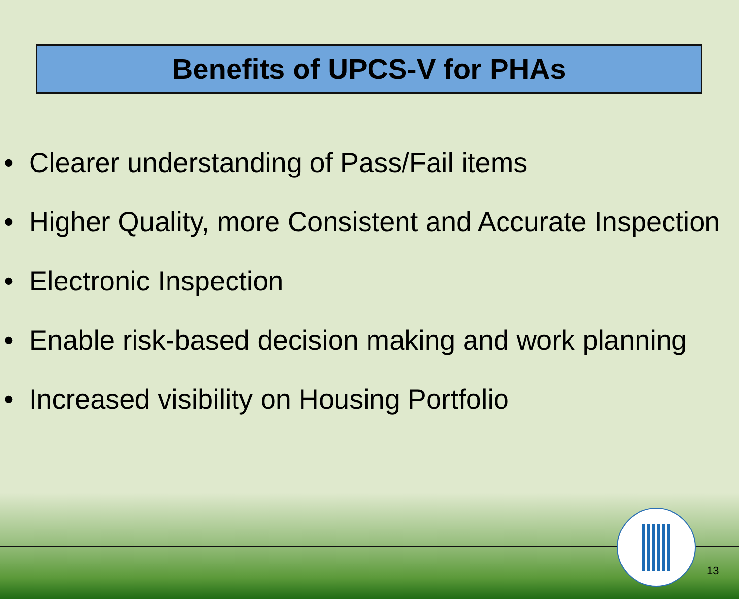Benefits of UPCS-V for PHAs
• Clearer understanding of Pass/Fail items
• Higher Quality, more Consistent and Accurate Inspection
• Electronic Inspection
• Enable risk-based decision making and work planning
• Increased visibility on Housing Portfolio
13